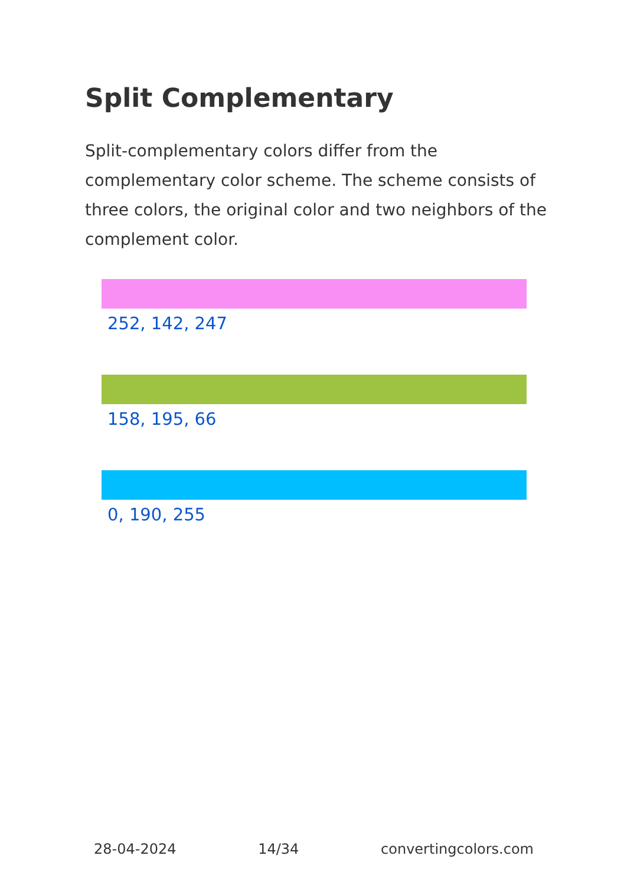Split Complementary
Split-complementary colors differ from the complementary color scheme. The scheme consists of three colors, the original color and two neighbors of the complement color.
252, 142, 247
158, 195, 66
0, 190, 255
28-04-2024 14/34 convertingcolors.com